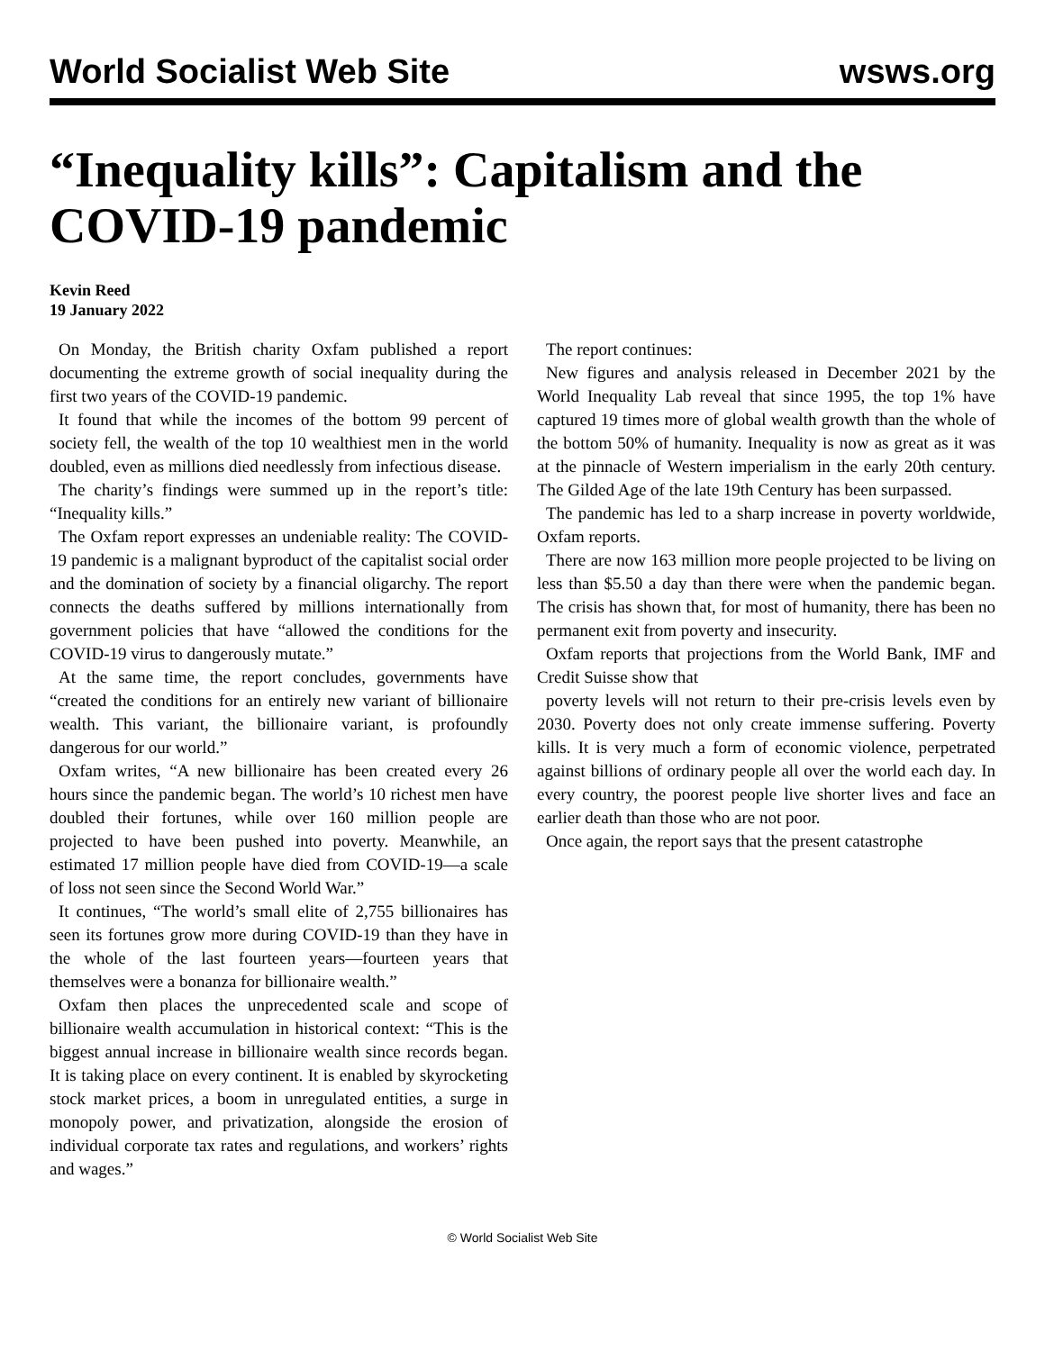World Socialist Web Site wsws.org
“Inequality kills”: Capitalism and the COVID-19 pandemic
Kevin Reed
19 January 2022
On Monday, the British charity Oxfam published a report documenting the extreme growth of social inequality during the first two years of the COVID-19 pandemic.
It found that while the incomes of the bottom 99 percent of society fell, the wealth of the top 10 wealthiest men in the world doubled, even as millions died needlessly from infectious disease.
The charity’s findings were summed up in the report’s title: “Inequality kills.”
The Oxfam report expresses an undeniable reality: The COVID-19 pandemic is a malignant byproduct of the capitalist social order and the domination of society by a financial oligarchy. The report connects the deaths suffered by millions internationally from government policies that have “allowed the conditions for the COVID-19 virus to dangerously mutate.”
At the same time, the report concludes, governments have “created the conditions for an entirely new variant of billionaire wealth. This variant, the billionaire variant, is profoundly dangerous for our world.”
Oxfam writes, “A new billionaire has been created every 26 hours since the pandemic began. The world’s 10 richest men have doubled their fortunes, while over 160 million people are projected to have been pushed into poverty. Meanwhile, an estimated 17 million people have died from COVID-19—a scale of loss not seen since the Second World War.”
It continues, “The world’s small elite of 2,755 billionaires has seen its fortunes grow more during COVID-19 than they have in the whole of the last fourteen years—fourteen years that themselves were a bonanza for billionaire wealth.”
Oxfam then places the unprecedented scale and scope of billionaire wealth accumulation in historical context: “This is the biggest annual increase in billionaire wealth since records began. It is taking place on every continent. It is enabled by skyrocketing stock market prices, a boom in unregulated entities, a surge in monopoly power, and privatization, alongside the erosion of individual corporate tax rates and regulations, and workers’ rights and wages.”
The report continues:
New figures and analysis released in December 2021 by the World Inequality Lab reveal that since 1995, the top 1% have captured 19 times more of global wealth growth than the whole of the bottom 50% of humanity. Inequality is now as great as it was at the pinnacle of Western imperialism in the early 20th century. The Gilded Age of the late 19th Century has been surpassed.
The pandemic has led to a sharp increase in poverty worldwide, Oxfam reports.
There are now 163 million more people projected to be living on less than $5.50 a day than there were when the pandemic began. The crisis has shown that, for most of humanity, there has been no permanent exit from poverty and insecurity.
Oxfam reports that projections from the World Bank, IMF and Credit Suisse show that
poverty levels will not return to their pre-crisis levels even by 2030. Poverty does not only create immense suffering. Poverty kills. It is very much a form of economic violence, perpetrated against billions of ordinary people all over the world each day. In every country, the poorest people live shorter lives and face an earlier death than those who are not poor.
Once again, the report says that the present catastrophe
© World Socialist Web Site